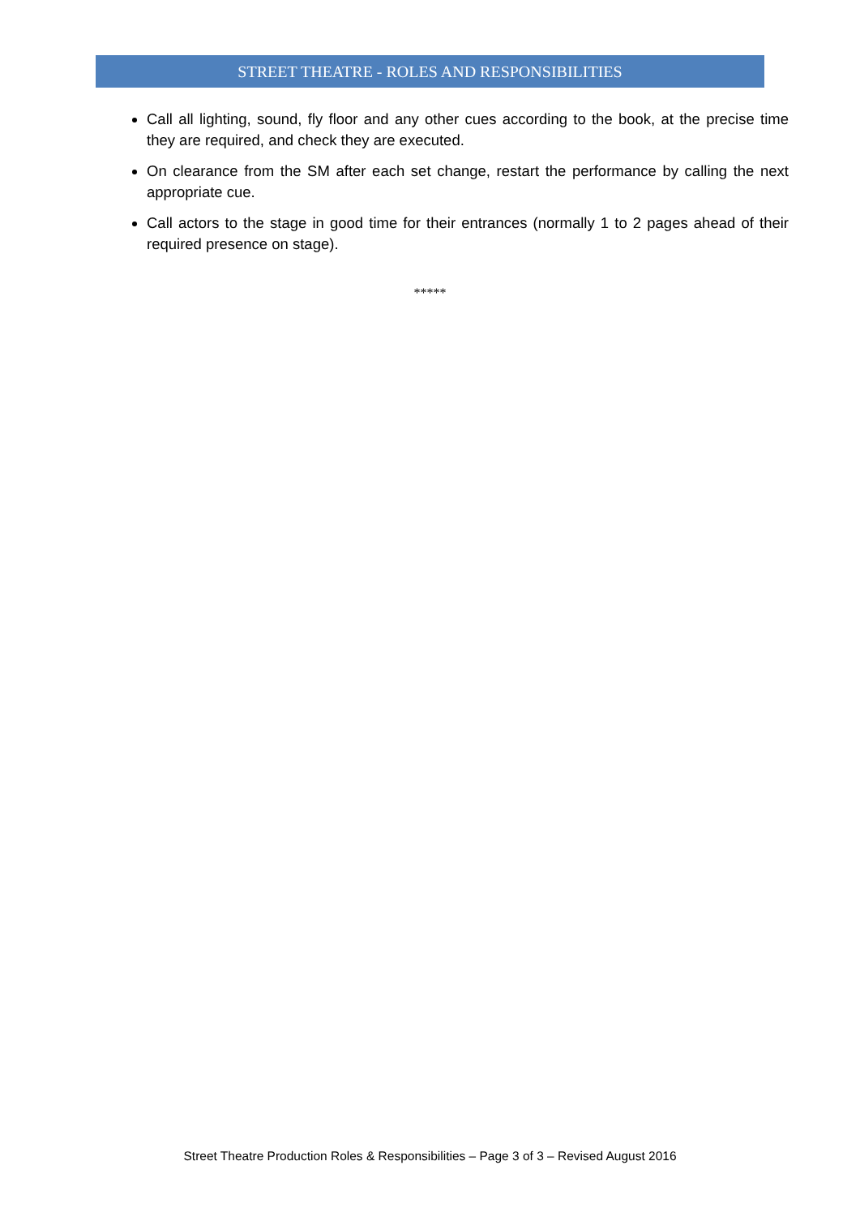STREET THEATRE - ROLES AND RESPONSIBILITIES
Call all lighting, sound, fly floor and any other cues according to the book, at the precise time they are required, and check they are executed.
On clearance from the SM after each set change, restart the performance by calling the next appropriate cue.
Call actors to the stage in good time for their entrances (normally 1 to 2 pages ahead of their required presence on stage).
*****
Street Theatre Production Roles & Responsibilities – Page 3 of 3 – Revised August 2016